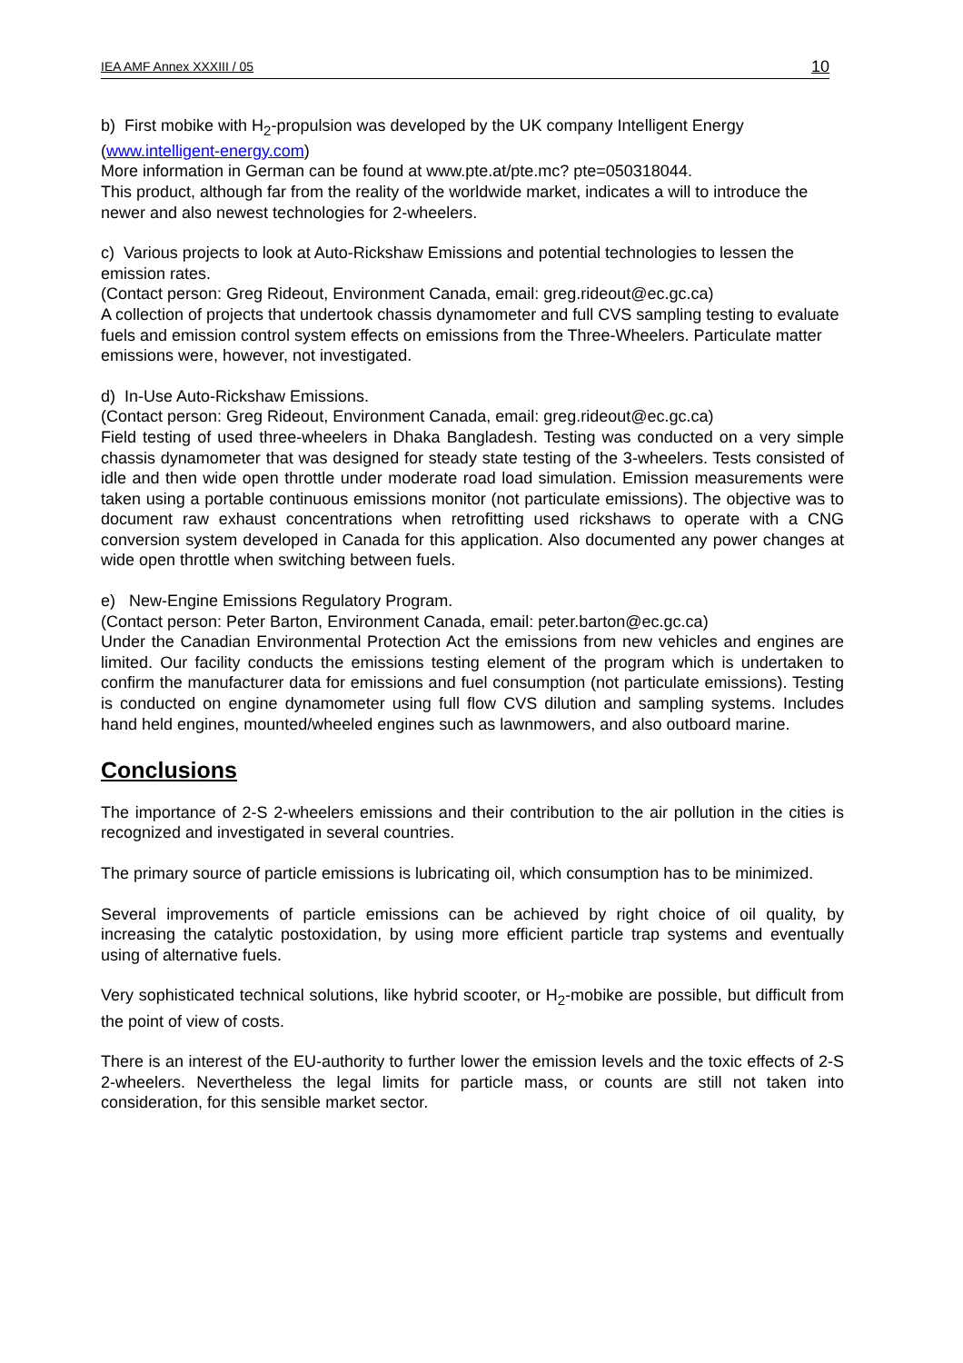IEA AMF Annex XXXIII / 05 10
b) First mobike with H<sub>2</sub>-propulsion was developed by the UK company Intelligent Energy (www.intelligent-energy.com)
More information in German can be found at www.pte.at/pte.mc? pte=050318044.
This product, although far from the reality of the worldwide market, indicates a will to introduce the newer and also newest technologies for 2-wheelers.
c) Various projects to look at Auto-Rickshaw Emissions and potential technologies to lessen the emission rates.
(Contact person: Greg Rideout, Environment Canada, email: greg.rideout@ec.gc.ca)
A collection of projects that undertook chassis dynamometer and full CVS sampling testing to evaluate fuels and emission control system effects on emissions from the Three-Wheelers. Particulate matter emissions were, however, not investigated.
d) In-Use Auto-Rickshaw Emissions.
(Contact person: Greg Rideout, Environment Canada, email: greg.rideout@ec.gc.ca)
Field testing of used three-wheelers in Dhaka Bangladesh. Testing was conducted on a very simple chassis dynamometer that was designed for steady state testing of the 3-wheelers. Tests consisted of idle and then wide open throttle under moderate road load simulation. Emission measurements were taken using a portable continuous emissions monitor (not particulate emissions). The objective was to document raw exhaust concentrations when retrofitting used rickshaws to operate with a CNG conversion system developed in Canada for this application. Also documented any power changes at wide open throttle when switching between fuels.
e) New-Engine Emissions Regulatory Program.
(Contact person: Peter Barton, Environment Canada, email: peter.barton@ec.gc.ca)
Under the Canadian Environmental Protection Act the emissions from new vehicles and engines are limited. Our facility conducts the emissions testing element of the program which is undertaken to confirm the manufacturer data for emissions and fuel consumption (not particulate emissions). Testing is conducted on engine dynamometer using full flow CVS dilution and sampling systems. Includes hand held engines, mounted/wheeled engines such as lawnmowers, and also outboard marine.
Conclusions
The importance of 2-S 2-wheelers emissions and their contribution to the air pollution in the cities is recognized and investigated in several countries.
The primary source of particle emissions is lubricating oil, which consumption has to be minimized.
Several improvements of particle emissions can be achieved by right choice of oil quality, by increasing the catalytic postoxidation, by using more efficient particle trap systems and eventually using of alternative fuels.
Very sophisticated technical solutions, like hybrid scooter, or H<sub>2</sub>-mobike are possible, but difficult from the point of view of costs.
There is an interest of the EU-authority to further lower the emission levels and the toxic effects of 2-S 2-wheelers. Nevertheless the legal limits for particle mass, or counts are still not taken into consideration, for this sensible market sector.